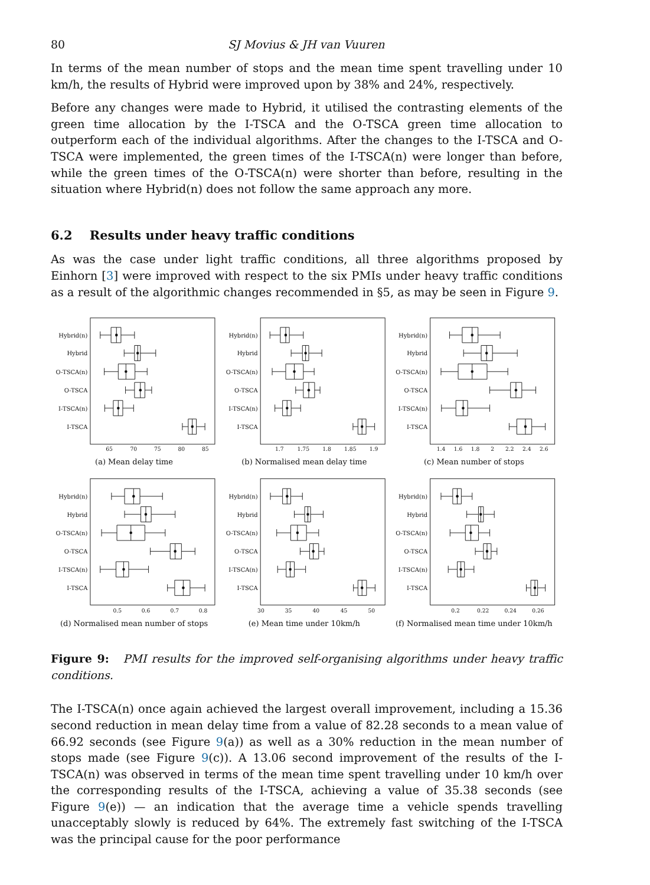80 SJ Movius & JH van Vuuren
In terms of the mean number of stops and the mean time spent travelling under 10 km/h, the results of Hybrid were improved upon by 38% and 24%, respectively.
Before any changes were made to Hybrid, it utilised the contrasting elements of the green time allocation by the I-TSCA and the O-TSCA green time allocation to outperform each of the individual algorithms. After the changes to the I-TSCA and O-TSCA were implemented, the green times of the I-TSCA(n) were longer than before, while the green times of the O-TSCA(n) were shorter than before, resulting in the situation where Hybrid(n) does not follow the same approach any more.
6.2 Results under heavy traffic conditions
As was the case under light traffic conditions, all three algorithms proposed by Einhorn [3] were improved with respect to the six PMIs under heavy traffic conditions as a result of the algorithmic changes recommended in §5, as may be seen in Figure 9.
Hybrid(n)
Hybrid
O-TSCA(n)
O-TSCA
I-TSCA(n)
I-TSCA
Hybrid(n)
Hybrid
O-TSCA(n)
O-TSCA
I-TSCA(n)
I-TSCA
Hybrid(n)
Hybrid
O-TSCA(n)
O-TSCA
I-TSCA(n)
I-TSCA
65
70
75
80
85
1.7
1.75
1.8
1.85
1.9
1.4
1.6
1.8
2
2.2
2.4
2.6
(a) Mean delay time
(b) Normalised mean delay time
(c) Mean number of stops
Hybrid(n)
Hybrid
O-TSCA(n)
O-TSCA
I-TSCA(n)
I-TSCA
Hybrid(n)
Hybrid
O-TSCA(n)
O-TSCA
I-TSCA(n)
I-TSCA
Hybrid(n)
Hybrid
O-TSCA(n)
O-TSCA
I-TSCA(n)
I-TSCA
0.5
0.6
0.7
0.8
30
35
40
45
50
0.2
0.22
0.24
0.26
(d) Normalised mean number of stops
(e) Mean time under 10km/h
(f) Normalised mean time under 10km/h
Figure 9: PMI results for the improved self-organising algorithms under heavy traffic conditions.
The I-TSCA(n) once again achieved the largest overall improvement, including a 15.36 second reduction in mean delay time from a value of 82.28 seconds to a mean value of 66.92 seconds (see Figure 9(a)) as well as a 30% reduction in the mean number of stops made (see Figure 9(c)). A 13.06 second improvement of the results of the I-TSCA(n) was observed in terms of the mean time spent travelling under 10 km/h over the corresponding results of the I-TSCA, achieving a value of 35.38 seconds (see Figure 9(e)) — an indication that the average time a vehicle spends travelling unacceptably slowly is reduced by 64%. The extremely fast switching of the I-TSCA was the principal cause for the poor performance